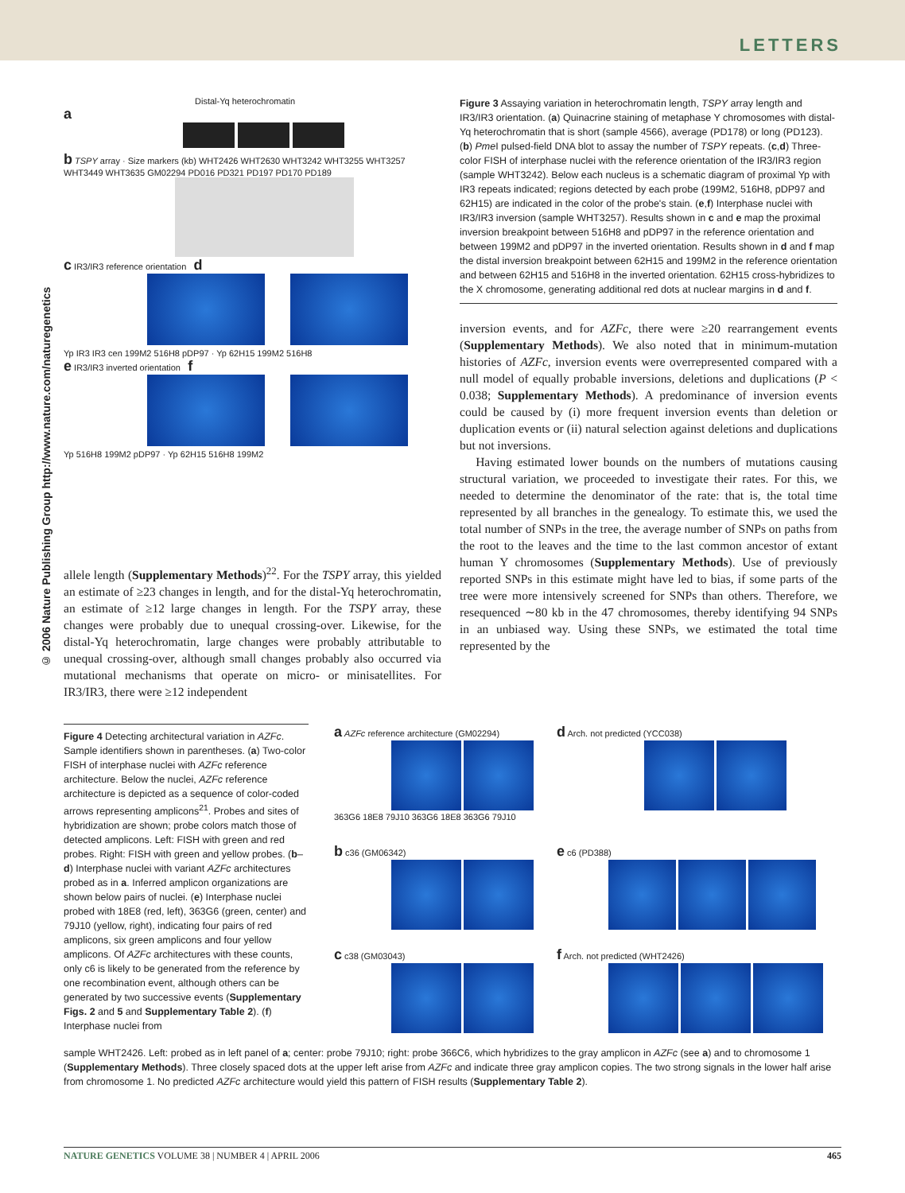LETTERS
© 2006 Nature Publishing Group http://www.nature.com/naturegenetics
Distal-Yq heterochromatin
a
b TSPY array · Size markers (kb) WHT2426 WHT2630 WHT3242 WHT3255 WHT3257 WHT3449 WHT3635 GM02294 PD016 PD321 PD197 PD170 PD189
c IR3/IR3 reference orientation d
Yp IR3 IR3 cen 199M2 516H8 pDP97 · Yp 62H15 199M2 516H8
e IR3/IR3 inverted orientation f
Yp 516H8 199M2 pDP97 · Yp 62H15 516H8 199M2
allele length (Supplementary Methods)<sup>22</sup>. For the TSPY array, this yielded an estimate of ≥23 changes in length, and for the distal-Yq heterochromatin, an estimate of ≥12 large changes in length. For the TSPY array, these changes were probably due to unequal crossing-over. Likewise, for the distal-Yq heterochromatin, large changes were probably attributable to unequal crossing-over, although small changes probably also occurred via mutational mechanisms that operate on micro- or minisatellites. For IR3/IR3, there were ≥12 independent
Figure 3 Assaying variation in heterochromatin length, TSPY array length and IR3/IR3 orientation. (a) Quinacrine staining of metaphase Y chromosomes with distal-Yq heterochromatin that is short (sample 4566), average (PD178) or long (PD123). (b) Pme I pulsed-field DNA blot to assay the number of TSPY repeats. (c,d) Three-color FISH of interphase nuclei with the reference orientation of the IR3/IR3 region (sample WHT3242). Below each nucleus is a schematic diagram of proximal Yp with IR3 repeats indicated; regions detected by each probe (199M2, 516H8, pDP97 and 62H15) are indicated in the color of the probe's stain. (e,f) Interphase nuclei with IR3/IR3 inversion (sample WHT3257). Results shown in c and e map the proximal inversion breakpoint between 516H8 and pDP97 in the reference orientation and between 199M2 and pDP97 in the inverted orientation. Results shown in d and f map the distal inversion breakpoint between 62H15 and 199M2 in the reference orientation and between 62H15 and 516H8 in the inverted orientation. 62H15 cross-hybridizes to the X chromosome, generating additional red dots at nuclear margins in d and f.
inversion events, and for AZFc, there were ≥20 rearrangement events (Supplementary Methods). We also noted that in minimum-mutation histories of AZFc, inversion events were overrepresented compared with a null model of equally probable inversions, deletions and duplications (P < 0.038; Supplementary Methods). A predominance of inversion events could be caused by (i) more frequent inversion events than deletion or duplication events or (ii) natural selection against deletions and duplications but not inversions.
Having estimated lower bounds on the numbers of mutations causing structural variation, we proceeded to investigate their rates. For this, we needed to determine the denominator of the rate: that is, the total time represented by all branches in the genealogy. To estimate this, we used the total number of SNPs in the tree, the average number of SNPs on paths from the root to the leaves and the time to the last common ancestor of extant human Y chromosomes (Supplementary Methods). Use of previously reported SNPs in this estimate might have led to bias, if some parts of the tree were more intensively screened for SNPs than others. Therefore, we resequenced ∼80 kb in the 47 chromosomes, thereby identifying 94 SNPs in an unbiased way. Using these SNPs, we estimated the total time represented by the
Figure 4 Detecting architectural variation in AZFc. Sample identifiers shown in parentheses. (a) Two-color FISH of interphase nuclei with AZFc reference architecture. Below the nuclei, AZFc reference architecture is depicted as a sequence of color-coded arrows representing amplicons<sup>21</sup>. Probes and sites of hybridization are shown; probe colors match those of detected amplicons. Left: FISH with green and red probes. Right: FISH with green and yellow probes. (b–d) Interphase nuclei with variant AZFc architectures probed as in a. Inferred amplicon organizations are shown below pairs of nuclei. (e) Interphase nuclei probed with 18E8 (red, left), 363G6 (green, center) and 79J10 (yellow, right), indicating four pairs of red amplicons, six green amplicons and four yellow amplicons. Of AZFc architectures with these counts, only c6 is likely to be generated from the reference by one recombination event, although others can be generated by two successive events (Supplementary Figs. 2 and 5 and Supplementary Table 2). (f) Interphase nuclei from
a AZFc reference architecture (GM02294)
363G6 18E8 79J10 363G6 18E8 363G6 79J10
d Arch. not predicted (YCC038)
b c36 (GM06342)
e c6 (PD388)
c c38 (GM03043)
f Arch. not predicted (WHT2426)
sample WHT2426. Left: probed as in left panel of a; center: probe 79J10; right: probe 366C6, which hybridizes to the gray amplicon in AZFc (see a) and to chromosome 1 (Supplementary Methods). Three closely spaced dots at the upper left arise from AZFc and indicate three gray amplicon copies. The two strong signals in the lower half arise from chromosome 1. No predicted AZFc architecture would yield this pattern of FISH results (Supplementary Table 2).
NATURE GENETICS VOLUME 38 | NUMBER 4 | APRIL 2006 465